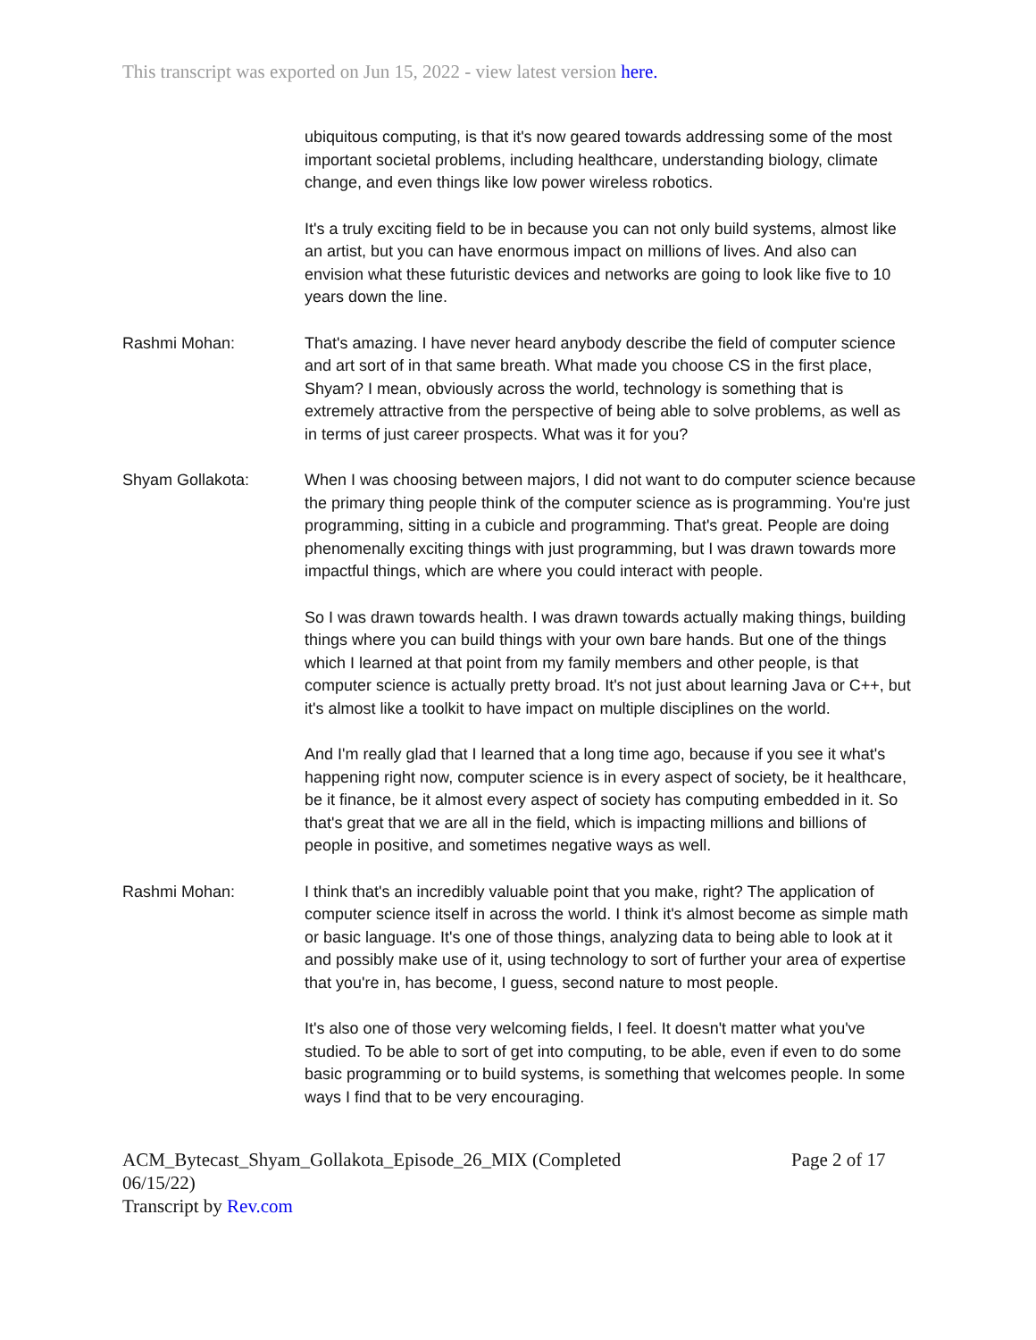This transcript was exported on Jun 15, 2022 - view latest version here.
ubiquitous computing, is that it's now geared towards addressing some of the most important societal problems, including healthcare, understanding biology, climate change, and even things like low power wireless robotics.
It's a truly exciting field to be in because you can not only build systems, almost like an artist, but you can have enormous impact on millions of lives. And also can envision what these futuristic devices and networks are going to look like five to 10 years down the line.
Rashmi Mohan: That's amazing. I have never heard anybody describe the field of computer science and art sort of in that same breath. What made you choose CS in the first place, Shyam? I mean, obviously across the world, technology is something that is extremely attractive from the perspective of being able to solve problems, as well as in terms of just career prospects. What was it for you?
Shyam Gollakota: When I was choosing between majors, I did not want to do computer science because the primary thing people think of the computer science as is programming. You're just programming, sitting in a cubicle and programming. That's great. People are doing phenomenally exciting things with just programming, but I was drawn towards more impactful things, which are where you could interact with people.
So I was drawn towards health. I was drawn towards actually making things, building things where you can build things with your own bare hands. But one of the things which I learned at that point from my family members and other people, is that computer science is actually pretty broad. It's not just about learning Java or C++, but it's almost like a toolkit to have impact on multiple disciplines on the world.
And I'm really glad that I learned that a long time ago, because if you see it what's happening right now, computer science is in every aspect of society, be it healthcare, be it finance, be it almost every aspect of society has computing embedded in it. So that's great that we are all in the field, which is impacting millions and billions of people in positive, and sometimes negative ways as well.
Rashmi Mohan: I think that's an incredibly valuable point that you make, right? The application of computer science itself in across the world. I think it's almost become as simple math or basic language. It's one of those things, analyzing data to being able to look at it and possibly make use of it, using technology to sort of further your area of expertise that you're in, has become, I guess, second nature to most people.
It's also one of those very welcoming fields, I feel. It doesn't matter what you've studied. To be able to sort of get into computing, to be able, even if even to do some basic programming or to build systems, is something that welcomes people. In some ways I find that to be very encouraging.
ACM_Bytecast_Shyam_Gollakota_Episode_26_MIX (Completed 06/15/22)
Transcript by Rev.com
Page 2 of 17